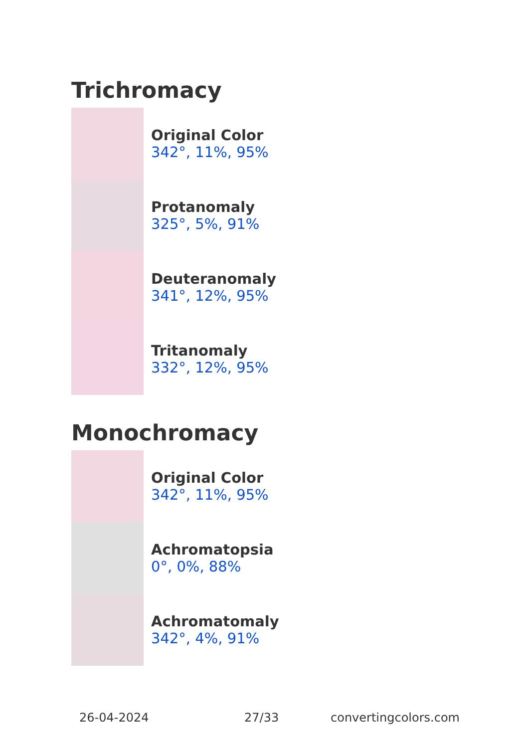Trichromacy
Original Color
342°, 11%, 95%
Protanomaly
325°, 5%, 91%
Deuteranomaly
341°, 12%, 95%
Tritanomaly
332°, 12%, 95%
Monochromacy
Original Color
342°, 11%, 95%
Achromatopsia
0°, 0%, 88%
Achromatomaly
342°, 4%, 91%
26-04-2024 27/33 convertingcolors.com